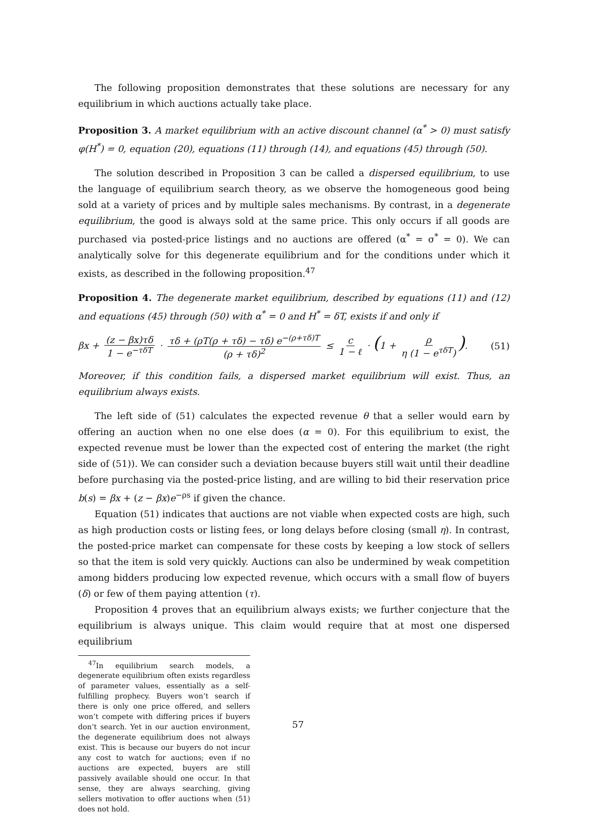The following proposition demonstrates that these solutions are necessary for any equilibrium in which auctions actually take place.
Proposition 3. A market equilibrium with an active discount channel (α<sup>*</sup> > 0) must satisfy φ(H<sup>*</sup>) = 0, equation (20), equations (11) through (14), and equations (45) through (50).
The solution described in Proposition 3 can be called a dispersed equilibrium, to use the language of equilibrium search theory, as we observe the homogeneous good being sold at a variety of prices and by multiple sales mechanisms. By contrast, in a degenerate equilibrium, the good is always sold at the same price. This only occurs if all goods are purchased via posted-price listings and no auctions are offered (α<sup>*</sup> = σ<sup>*</sup> = 0). We can analytically solve for this degenerate equilibrium and for the conditions under which it exists, as described in the following proposition.<sup>47</sup>
Proposition 4. The degenerate market equilibrium, described by equations (11) and (12) and equations (45) through (50) with α<sup>*</sup> = 0 and H<sup>*</sup> = δT, exists if and only if
βx + (z − βx)τδ 1 − e<sup>−τδT</sup> · τδ + (ρT(ρ + τδ) − τδ) e<sup>−(ρ+τδ)T</sup> (ρ + τδ)<sup>2</sup> ≤ c 1 − ℓ · (1 + ρ η (1 − e<sup>τδT</sup>)).
(51)
Moreover, if this condition fails, a dispersed market equilibrium will exist. Thus, an equilibrium always exists.
The left side of (51) calculates the expected revenue θ that a seller would earn by offering an auction when no one else does (α = 0). For this equilibrium to exist, the expected revenue must be lower than the expected cost of entering the market (the right side of (51)). We can consider such a deviation because buyers still wait until their deadline before purchasing via the posted-price listing, and are willing to bid their reservation price b(s) = βx + (z − βx)e<sup>−ρs</sup> if given the chance.
Equation (51) indicates that auctions are not viable when expected costs are high, such as high production costs or listing fees, or long delays before closing (small η). In contrast, the posted-price market can compensate for these costs by keeping a low stock of sellers so that the item is sold very quickly. Auctions can also be undermined by weak competition among bidders producing low expected revenue, which occurs with a small flow of buyers (δ) or few of them paying attention (τ).
Proposition 4 proves that an equilibrium always exists; we further conjecture that the equilibrium is always unique. This claim would require that at most one dispersed equilibrium
<sup>47</sup> In equilibrium search models, a degenerate equilibrium often exists regardless of parameter values, essentially as a self-fulfilling prophecy. Buyers won’t search if there is only one price offered, and sellers won’t compete with differing prices if buyers don’t search. Yet in our auction environment, the degenerate equilibrium does not always exist. This is because our buyers do not incur any cost to watch for auctions; even if no auctions are expected, buyers are still passively available should one occur. In that sense, they are always searching, giving sellers motivation to offer auctions when (51) does not hold.
57